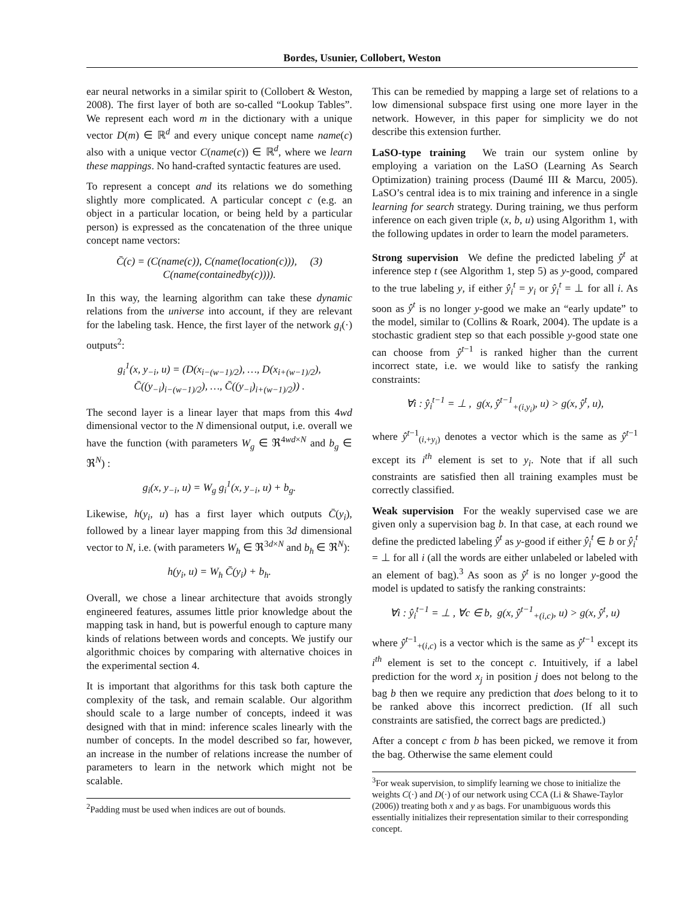Bordes, Usunier, Collobert, Weston
ear neural networks in a similar spirit to (Collobert & Weston, 2008). The first layer of both are so-called “Lookup Tables”. We represent each word m in the dictionary with a unique vector D(m) ∈ ℝ<sup>d</sup> and every unique concept name name(c) also with a unique vector C(name(c)) ∈ ℝ<sup>d</sup>, where we learn these mappings. No hand-crafted syntactic features are used.
To represent a concept and its relations we do something slightly more complicated. A particular concept c (e.g. an object in a particular location, or being held by a particular person) is expressed as the concatenation of the three unique concept name vectors:
C̄(c) = (C(name(c)), C(name(location(c))), (3)
C(name(containedby(c)))).
In this way, the learning algorithm can take these dynamic relations from the universe into account, if they are relevant for the labeling task. Hence, the first layer of the network g<sub>i</sub>(·) outputs<sup>2</sup>:
g<sub>i</sub><sup>1</sup>(x, y<sub>−i</sub>, u) = (D(x<sub>i−(w−1)/2</sub>), …, D(x<sub>i+(w−1)/2</sub>),
C̄((y<sub>−i</sub>)<sub>i−(w−1)/2</sub>), …, C̄((y<sub>−i</sub>)<sub>i+(w−1)/2</sub>)) .
The second layer is a linear layer that maps from this 4wd dimensional vector to the N dimensional output, i.e. overall we have the function (with parameters W<sub>g</sub> ∈ ℜ<sup>4wd×N</sup> and b<sub>g</sub> ∈ ℜ<sup>N</sup>) :
g<sub>i</sub>(x, y<sub>−i</sub>, u) = W<sub>g</sub> g<sub>i</sub><sup>1</sup>(x, y<sub>−i</sub>, u) + b<sub>g</sub>.
Likewise, h(y<sub>i</sub>, u) has a first layer which outputs C̄(y<sub>i</sub>), followed by a linear layer mapping from this 3d dimensional vector to N, i.e. (with parameters W<sub>h</sub> ∈ ℜ<sup>3d×N</sup> and b<sub>h</sub> ∈ ℜ<sup>N</sup>):
h(y<sub>i</sub>, u) = W<sub>h</sub> C̄(y<sub>i</sub>) + b<sub>h</sub>.
Overall, we chose a linear architecture that avoids strongly engineered features, assumes little prior knowledge about the mapping task in hand, but is powerful enough to capture many kinds of relations between words and concepts. We justify our algorithmic choices by comparing with alternative choices in the experimental section 4.
It is important that algorithms for this task both capture the complexity of the task, and remain scalable. Our algorithm should scale to a large number of concepts, indeed it was designed with that in mind: inference scales linearly with the number of concepts. In the model described so far, however, an increase in the number of relations increase the number of parameters to learn in the network which might not be scalable.
<sup>2</sup> Padding must be used when indices are out of bounds.
This can be remedied by mapping a large set of relations to a low dimensional subspace first using one more layer in the network. However, in this paper for simplicity we do not describe this extension further.
LaSO-type training We train our system online by employing a variation on the LaSO (Learning As Search Optimization) training process (Daumé III & Marcu, 2005). LaSO’s central idea is to mix training and inference in a single learning for search strategy. During training, we thus perform inference on each given triple (x, b, u) using Algorithm 1, with the following updates in order to learn the model parameters.
Strong supervision We define the predicted labeling ŷ<sup>t</sup> at inference step t (see Algorithm 1, step 5) as y-good, compared to the true labeling y, if either ŷ<sub>i</sub><sup>t</sup> = y<sub>i</sub> or ŷ<sub>i</sub><sup>t</sup> = ⊥ for all i. As soon as ŷ<sup>t</sup> is no longer y-good we make an “early update” to the model, similar to (Collins & Roark, 2004). The update is a stochastic gradient step so that each possible y-good state one can choose from ŷ<sup>t−1</sup> is ranked higher than the current incorrect state, i.e. we would like to satisfy the ranking constraints:
∀i : ŷ<sub>i</sub><sup>t−1</sup> = ⊥ , g(x, ŷ<sup>t−1</sup><sub>+(i,y<sub>i</sub>)</sub>, u) > g(x, ŷ<sup>t</sup>, u),
where ŷ<sup>t−1</sup><sub>(i,+y<sub>i</sub>)</sub> denotes a vector which is the same as ŷ<sup>t−1</sup> except its i<sup>th</sup> element is set to y<sub>i</sub>. Note that if all such constraints are satisfied then all training examples must be correctly classified.
Weak supervision For the weakly supervised case we are given only a supervision bag b. In that case, at each round we define the predicted labeling ŷ<sup>t</sup> as y-good if either ŷ<sub>i</sub><sup>t</sup> ∈ b or ŷ<sub>i</sub><sup>t</sup> = ⊥ for all i (all the words are either unlabeled or labeled with an element of bag).<sup>3</sup> As soon as ŷ<sup>t</sup> is no longer y-good the model is updated to satisfy the ranking constraints:
∀i : ŷ<sub>i</sub><sup>t−1</sup> = ⊥ , ∀c ∈ b, g(x, ŷ<sup>t−1</sup><sub>+(i,c)</sub>, u) > g(x, ŷ<sup>t</sup>, u)
where ŷ<sup>t−1</sup><sub>+(i,c)</sub> is a vector which is the same as ŷ<sup>t−1</sup> except its i<sup>th</sup> element is set to the concept c. Intuitively, if a label prediction for the word x<sub>j</sub> in position j does not belong to the bag b then we require any prediction that does belong to it to be ranked above this incorrect prediction. (If all such constraints are satisfied, the correct bags are predicted.)
After a concept c from b has been picked, we remove it from the bag. Otherwise the same element could
<sup>3</sup> For weak supervision, to simplify learning we chose to initialize the weights C(·) and D(·) of our network using CCA (Li & Shawe-Taylor (2006)) treating both x and y as bags. For unambiguous words this essentially initializes their representation similar to their corresponding concept.